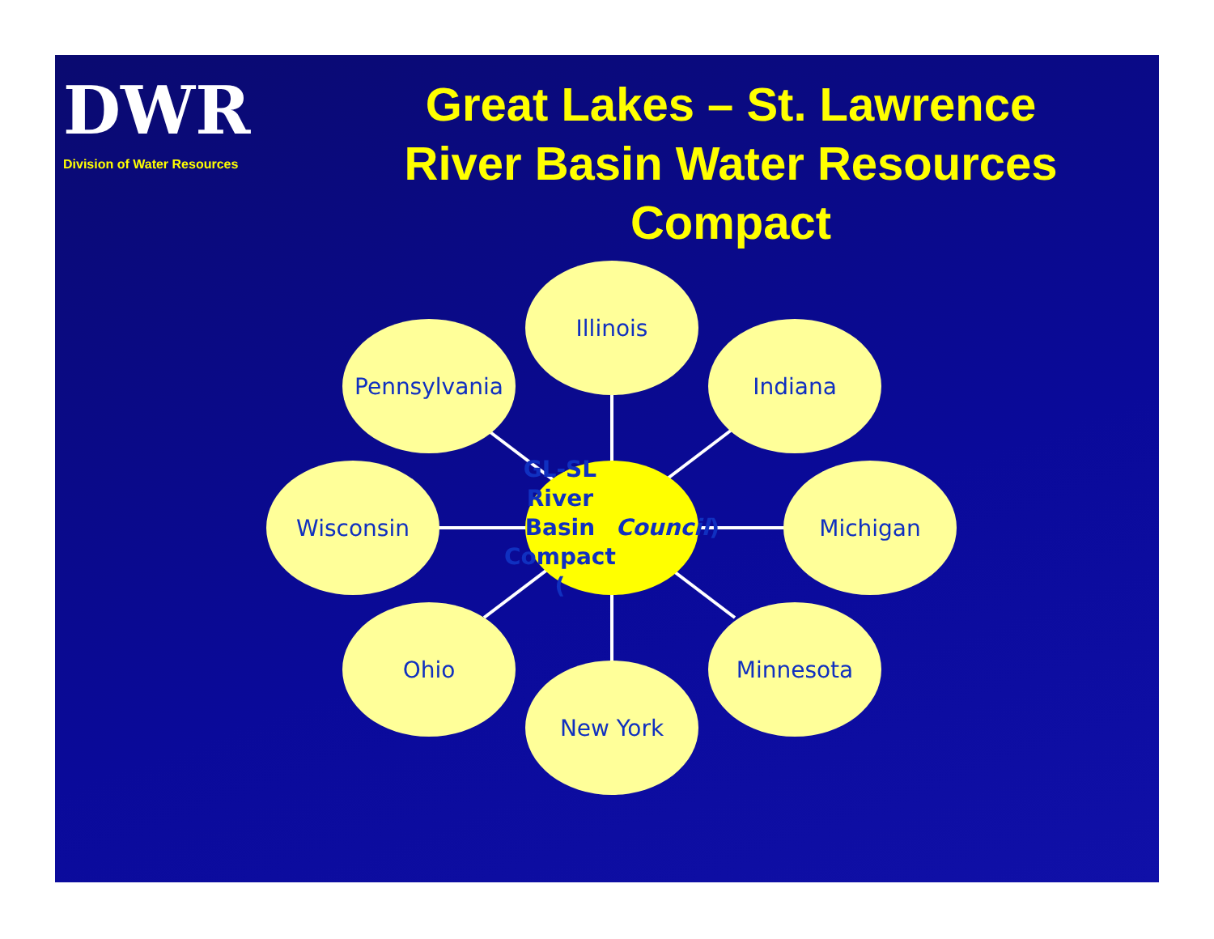DWR
Division of Water Resources
Great Lakes – St. Lawrence River Basin Water Resources Compact
GL-SL
River Basin
Compact
(Council)
Illinois
Pennsylvania Indiana
Wisconsin Michigan
Ohio Minnesota
New York